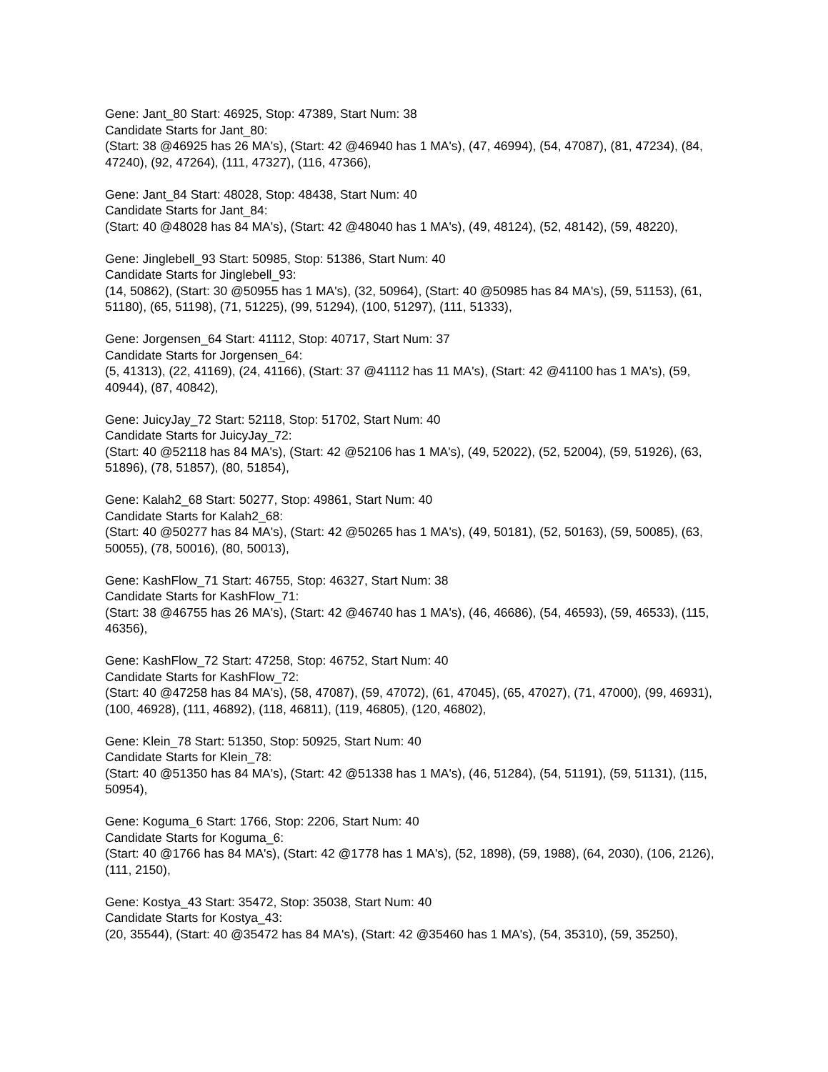Gene: Jant_80 Start: 46925, Stop: 47389, Start Num: 38
Candidate Starts for Jant_80:
(Start: 38 @46925 has 26 MA's), (Start: 42 @46940 has 1 MA's), (47, 46994), (54, 47087), (81, 47234), (84, 47240), (92, 47264), (111, 47327), (116, 47366),
Gene: Jant_84 Start: 48028, Stop: 48438, Start Num: 40
Candidate Starts for Jant_84:
(Start: 40 @48028 has 84 MA's), (Start: 42 @48040 has 1 MA's), (49, 48124), (52, 48142), (59, 48220),
Gene: Jinglebell_93 Start: 50985, Stop: 51386, Start Num: 40
Candidate Starts for Jinglebell_93:
(14, 50862), (Start: 30 @50955 has 1 MA's), (32, 50964), (Start: 40 @50985 has 84 MA's), (59, 51153), (61, 51180), (65, 51198), (71, 51225), (99, 51294), (100, 51297), (111, 51333),
Gene: Jorgensen_64 Start: 41112, Stop: 40717, Start Num: 37
Candidate Starts for Jorgensen_64:
(5, 41313), (22, 41169), (24, 41166), (Start: 37 @41112 has 11 MA's), (Start: 42 @41100 has 1 MA's), (59, 40944), (87, 40842),
Gene: JuicyJay_72 Start: 52118, Stop: 51702, Start Num: 40
Candidate Starts for JuicyJay_72:
(Start: 40 @52118 has 84 MA's), (Start: 42 @52106 has 1 MA's), (49, 52022), (52, 52004), (59, 51926), (63, 51896), (78, 51857), (80, 51854),
Gene: Kalah2_68 Start: 50277, Stop: 49861, Start Num: 40
Candidate Starts for Kalah2_68:
(Start: 40 @50277 has 84 MA's), (Start: 42 @50265 has 1 MA's), (49, 50181), (52, 50163), (59, 50085), (63, 50055), (78, 50016), (80, 50013),
Gene: KashFlow_71 Start: 46755, Stop: 46327, Start Num: 38
Candidate Starts for KashFlow_71:
(Start: 38 @46755 has 26 MA's), (Start: 42 @46740 has 1 MA's), (46, 46686), (54, 46593), (59, 46533), (115, 46356),
Gene: KashFlow_72 Start: 47258, Stop: 46752, Start Num: 40
Candidate Starts for KashFlow_72:
(Start: 40 @47258 has 84 MA's), (58, 47087), (59, 47072), (61, 47045), (65, 47027), (71, 47000), (99, 46931), (100, 46928), (111, 46892), (118, 46811), (119, 46805), (120, 46802),
Gene: Klein_78 Start: 51350, Stop: 50925, Start Num: 40
Candidate Starts for Klein_78:
(Start: 40 @51350 has 84 MA's), (Start: 42 @51338 has 1 MA's), (46, 51284), (54, 51191), (59, 51131), (115, 50954),
Gene: Koguma_6 Start: 1766, Stop: 2206, Start Num: 40
Candidate Starts for Koguma_6:
(Start: 40 @1766 has 84 MA's), (Start: 42 @1778 has 1 MA's), (52, 1898), (59, 1988), (64, 2030), (106, 2126), (111, 2150),
Gene: Kostya_43 Start: 35472, Stop: 35038, Start Num: 40
Candidate Starts for Kostya_43:
(20, 35544), (Start: 40 @35472 has 84 MA's), (Start: 42 @35460 has 1 MA's), (54, 35310), (59, 35250),